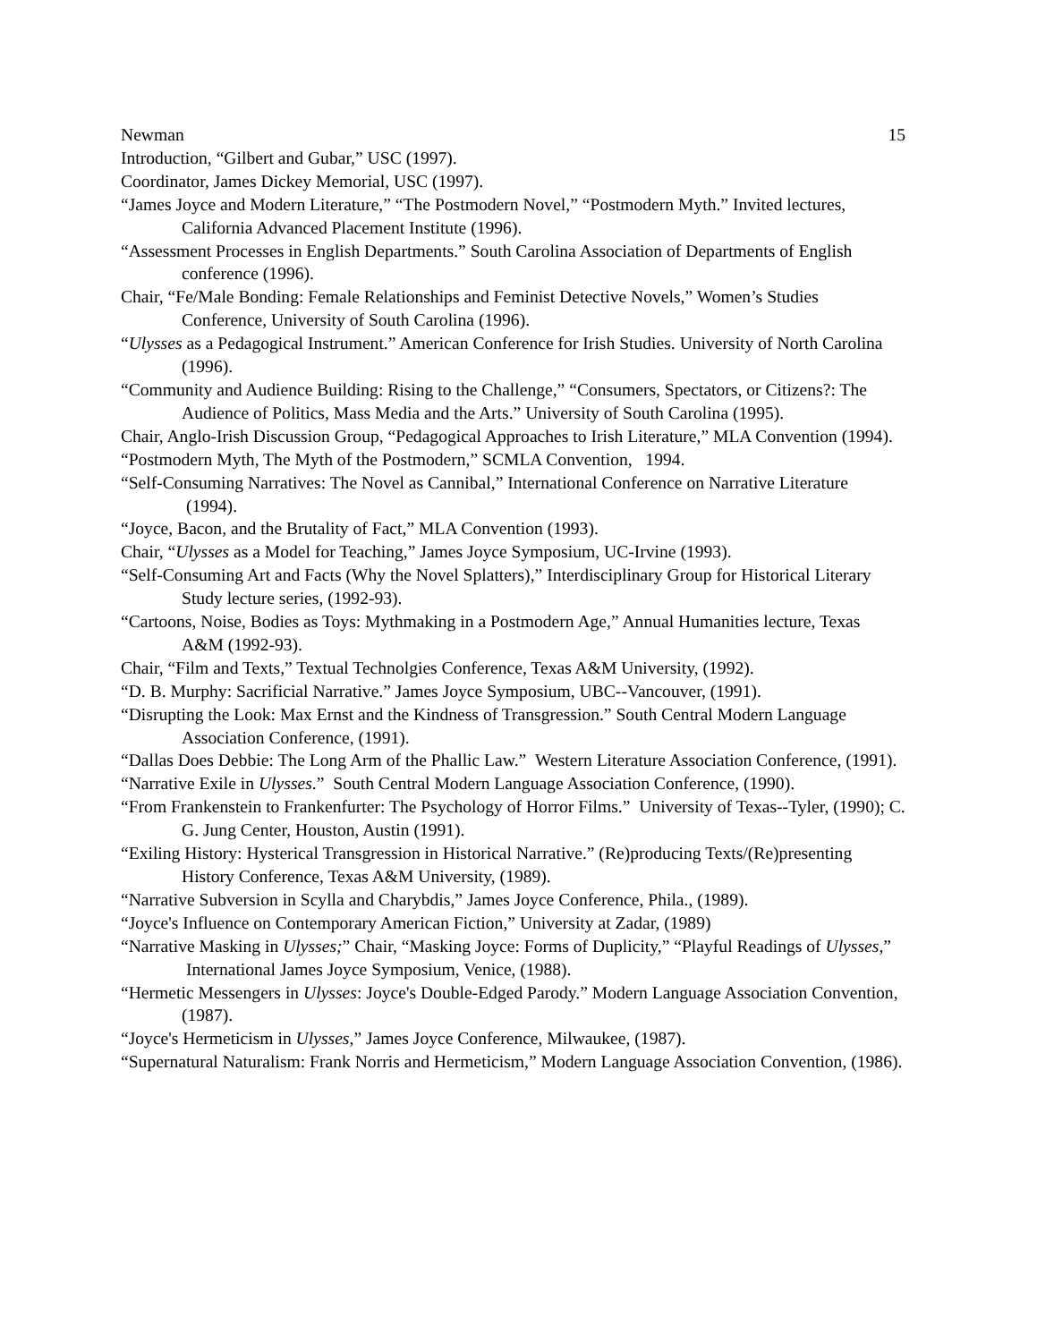Newman 15
Introduction, “Gilbert and Gubar,” USC (1997).
Coordinator, James Dickey Memorial, USC (1997).
“James Joyce and Modern Literature,” “The Postmodern Novel,” “Postmodern Myth.” Invited lectures, California Advanced Placement Institute (1996).
“Assessment Processes in English Departments.” South Carolina Association of Departments of English conference (1996).
Chair, “Fe/Male Bonding: Female Relationships and Feminist Detective Novels,” Women’s Studies Conference, University of South Carolina (1996).
“Ulysses as a Pedagogical Instrument.” American Conference for Irish Studies. University of North Carolina (1996).
“Community and Audience Building: Rising to the Challenge,” “Consumers, Spectators, or Citizens?: The Audience of Politics, Mass Media and the Arts.” University of South Carolina (1995).
Chair, Anglo-Irish Discussion Group, “Pedagogical Approaches to Irish Literature,” MLA Convention (1994).
“Postmodern Myth, The Myth of the Postmodern,” SCMLA Convention, 1994.
“Self-Consuming Narratives: The Novel as Cannibal,” International Conference on Narrative Literature (1994).
“Joyce, Bacon, and the Brutality of Fact,” MLA Convention (1993).
Chair, “Ulysses as a Model for Teaching,” James Joyce Symposium, UC-Irvine (1993).
“Self-Consuming Art and Facts (Why the Novel Splatters),” Interdisciplinary Group for Historical Literary Study lecture series, (1992-93).
“Cartoons, Noise, Bodies as Toys: Mythmaking in a Postmodern Age,” Annual Humanities lecture, Texas A&M (1992-93).
Chair, “Film and Texts,” Textual Technolgies Conference, Texas A&M University, (1992).
“D. B. Murphy: Sacrificial Narrative.” James Joyce Symposium, UBC--Vancouver, (1991).
“Disrupting the Look: Max Ernst and the Kindness of Transgression.” South Central Modern Language Association Conference, (1991).
“Dallas Does Debbie: The Long Arm of the Phallic Law.” Western Literature Association Conference, (1991).
“Narrative Exile in Ulysses.” South Central Modern Language Association Conference, (1990).
“From Frankenstein to Frankenfurter: The Psychology of Horror Films.” University of Texas--Tyler, (1990); C. G. Jung Center, Houston, Austin (1991).
“Exiling History: Hysterical Transgression in Historical Narrative.” (Re)producing Texts/(Re)presenting History Conference, Texas A&M University, (1989).
“Narrative Subversion in Scylla and Charybdis,” James Joyce Conference, Phila., (1989).
“Joyce's Influence on Contemporary American Fiction,” University at Zadar, (1989)
“Narrative Masking in Ulysses;” Chair, “Masking Joyce: Forms of Duplicity,” “Playful Readings of Ulysses,” International James Joyce Symposium, Venice, (1988).
“Hermetic Messengers in Ulysses: Joyce's Double-Edged Parody.” Modern Language Association Convention, (1987).
“Joyce's Hermeticism in Ulysses,” James Joyce Conference, Milwaukee, (1987).
“Supernatural Naturalism: Frank Norris and Hermeticism,” Modern Language Association Convention, (1986).